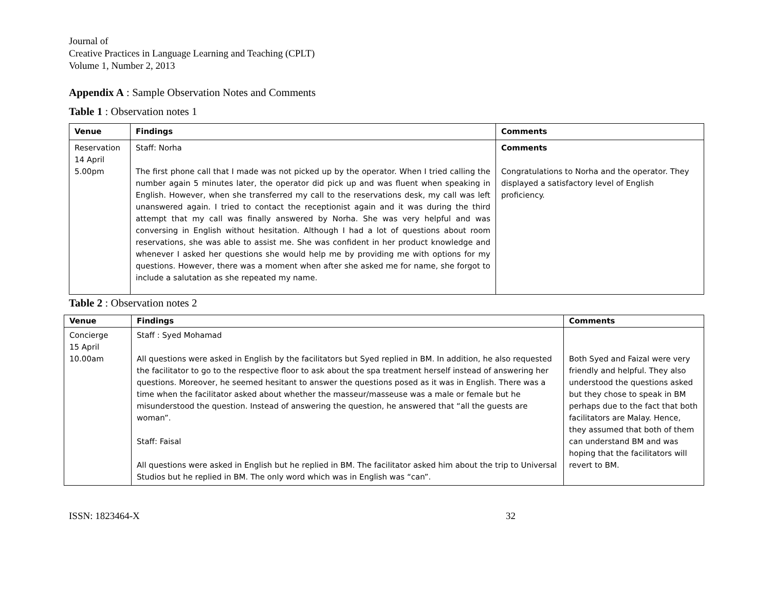Journal of
Creative Practices in Language Learning and Teaching (CPLT)
Volume 1, Number 2, 2013
Appendix A : Sample Observation Notes and Comments
Table 1 : Observation notes 1
| Venue | Findings | Comments |
| --- | --- | --- |
| Reservation 14 April 5.00pm | Staff: Norha The first phone call that I made was not picked up by the operator. When I tried calling the number again 5 minutes later, the operator did pick up and was fluent when speaking in English. However, when she transferred my call to the reservations desk, my call was left unanswered again. I tried to contact the receptionist again and it was during the third attempt that my call was finally answered by Norha. She was very helpful and was conversing in English without hesitation. Although I had a lot of questions about room reservations, she was able to assist me. She was confident in her product knowledge and whenever I asked her questions she would help me by providing me with options for my questions. However, there was a moment when after she asked me for name, she forgot to include a salutation as she repeated my name. | Comments Congratulations to Norha and the operator. They displayed a satisfactory level of English proficiency. |
Table 2 : Observation notes 2
| Venue | Findings | Comments |
| --- | --- | --- |
| Concierge 15 April 10.00am | Staff : Syed Mohamad All questions were asked in English by the facilitators but Syed replied in BM. In addition, he also requested the facilitator to go to the respective floor to ask about the spa treatment herself instead of answering her questions. Moreover, he seemed hesitant to answer the questions posed as it was in English. There was a time when the facilitator asked about whether the masseur/masseuse was a male or female but he misunderstood the question. Instead of answering the question, he answered that “all the guests are woman”. Staff: Faisal All questions were asked in English but he replied in BM. The facilitator asked him about the trip to Universal Studios but he replied in BM. The only word which was in English was “can”. | Both Syed and Faizal were very friendly and helpful. They also understood the questions asked but they chose to speak in BM perhaps due to the fact that both facilitators are Malay. Hence, they assumed that both of them can understand BM and was hoping that the facilitators will revert to BM. |
ISSN: 1823464-X 32